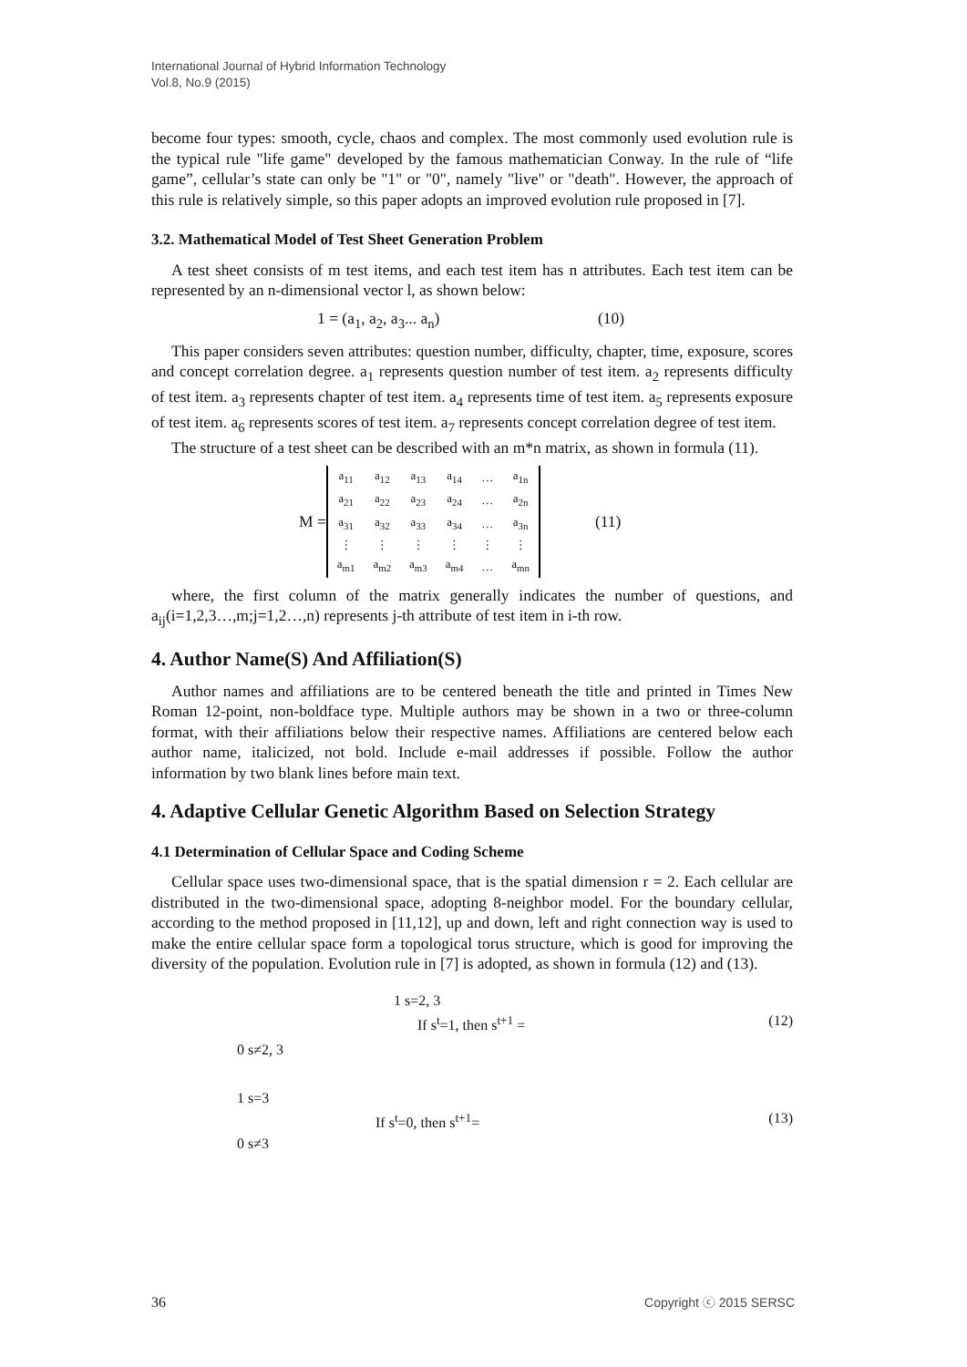International Journal of Hybrid Information Technology
Vol.8, No.9 (2015)
become four types: smooth, cycle, chaos and complex. The most commonly used evolution rule is the typical rule "life game" developed by the famous mathematician Conway. In the rule of “life game”, cellular’s state can only be "1" or "0", namely "live" or "death". However, the approach of this rule is relatively simple, so this paper adopts an improved evolution rule proposed in [7].
3.2. Mathematical Model of Test Sheet Generation Problem
A test sheet consists of m test items, and each test item has n attributes. Each test item can be represented by an n-dimensional vector l, as shown below:
1 = (a<sub>1</sub>, a<sub>2</sub>, a<sub>3</sub>... a<sub>n</sub>) (10)
This paper considers seven attributes: question number, difficulty, chapter, time, exposure, scores and concept correlation degree. a<sub>1</sub> represents question number of test item. a<sub>2</sub> represents difficulty of test item. a<sub>3</sub> represents chapter of test item. a<sub>4</sub> represents time of test item. a<sub>5</sub> represents exposure of test item. a<sub>6</sub> represents scores of test item. a<sub>7</sub> represents concept correlation degree of test item.
The structure of a test sheet can be described with an m*n matrix, as shown in formula (11).
M =
| a<sub>11</sub> | a<sub>12</sub> | a<sub>13</sub> | a<sub>14</sub> | … | a<sub>1n</sub> |
| a<sub>21</sub> | a<sub>22</sub> | a<sub>23</sub> | a<sub>24</sub> | … | a<sub>2n</sub> |
| a<sub>31</sub> | a<sub>32</sub> | a<sub>33</sub> | a<sub>34</sub> | … | a<sub>3n</sub> |
| ⋮ | ⋮ | ⋮ | ⋮ | ⋮ | ⋮ |
| a<sub>m1</sub> | a<sub>m2</sub> | a<sub>m3</sub> | a<sub>m4</sub> | … | a<sub>mn</sub> |
(11)
where, the first column of the matrix generally indicates the number of questions, and a<sub>ij</sub>(i=1,2,3…,m;j=1,2…,n) represents j-th attribute of test item in i-th row.
4. Author Name(S) And Affiliation(S)
Author names and affiliations are to be centered beneath the title and printed in Times New Roman 12-point, non-boldface type. Multiple authors may be shown in a two or three-column format, with their affiliations below their respective names. Affiliations are centered below each author name, italicized, not bold. Include e-mail addresses if possible. Follow the author information by two blank lines before main text.
4. Adaptive Cellular Genetic Algorithm Based on Selection Strategy
4.1 Determination of Cellular Space and Coding Scheme
Cellular space uses two-dimensional space, that is the spatial dimension r = 2. Each cellular are distributed in the two-dimensional space, adopting 8-neighbor model. For the boundary cellular, according to the method proposed in [11,12], up and down, left and right connection way is used to make the entire cellular space form a topological torus structure, which is good for improving the diversity of the population. Evolution rule in [7] is adopted, as shown in formula (12) and (13).
1 s=2, 3
If s<sup>t</sup>=1, then s<sup>t+1</sup> = (12)
0 s≠2, 3
1 s=3
If s<sup>t</sup>=0, then s<sup>t+1</sup>= (13)
0 s≠3
36 Copyright ⓒ 2015 SERSC